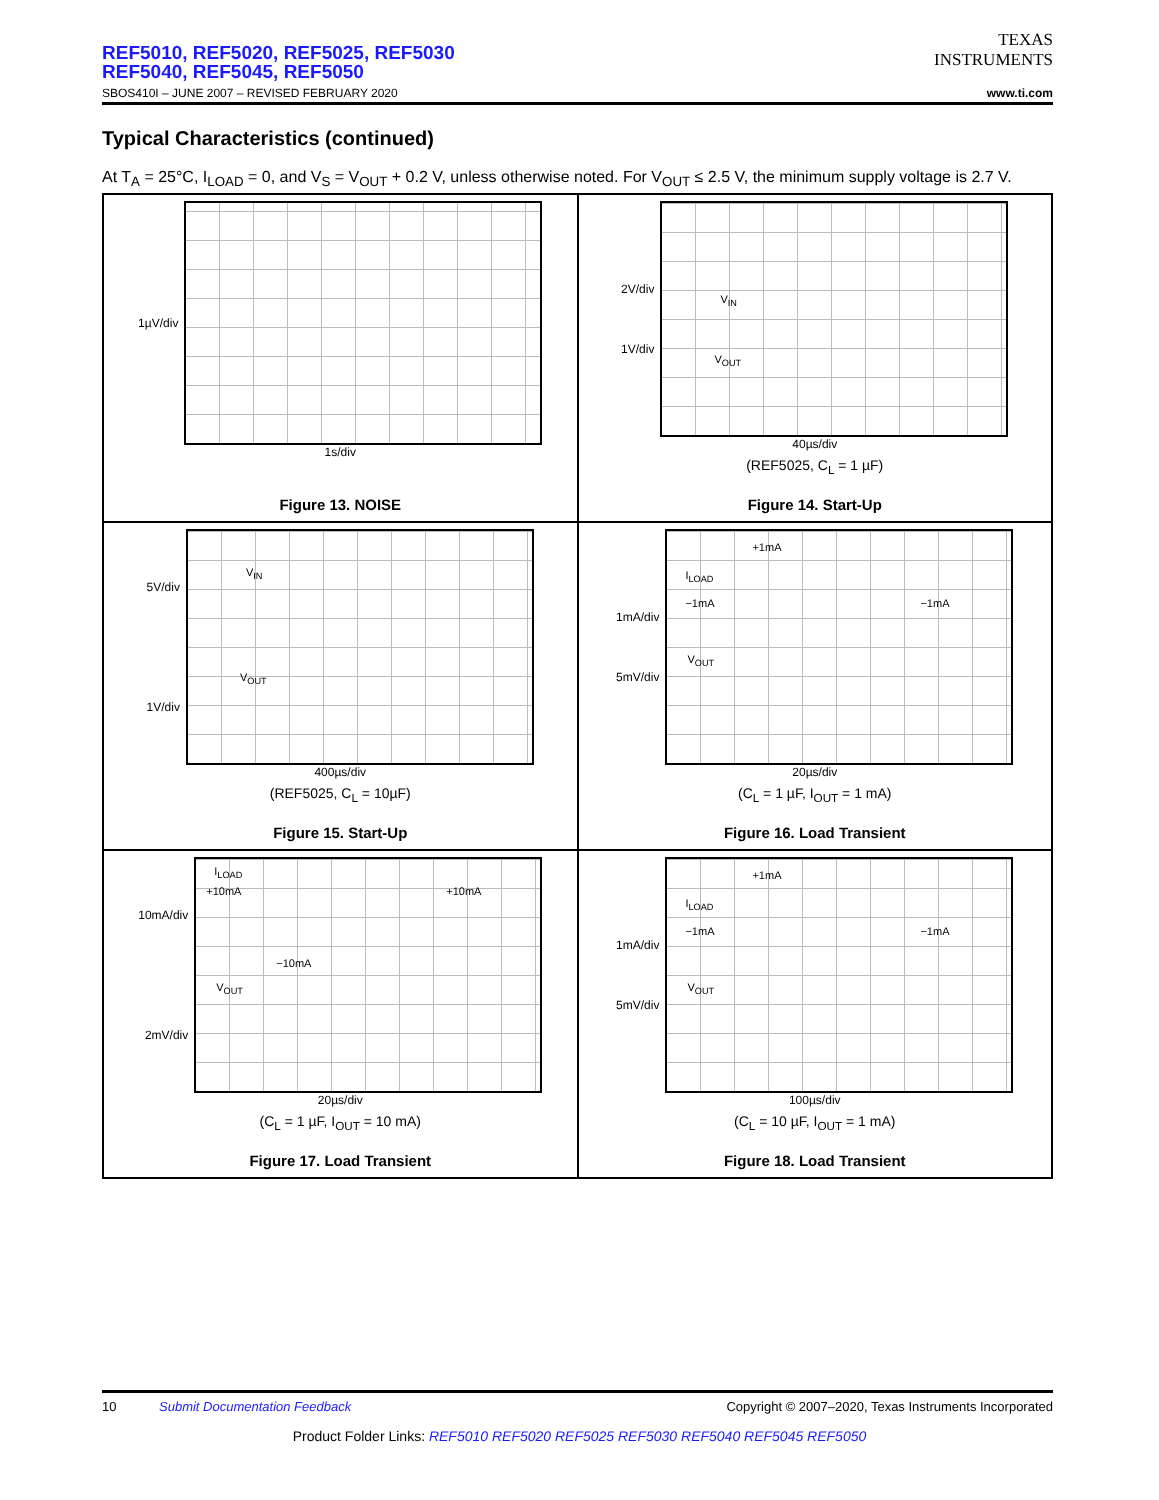REF5010, REF5020, REF5025, REF5030
REF5040, REF5045, REF5050
SBOS410I – JUNE 2007 – REVISED FEBRUARY 2020
TEXAS
INSTRUMENTS
www.ti.com
Typical Characteristics (continued)
At T<sub>A</sub> = 25°C, I<sub>LOAD</sub> = 0, and V<sub>S</sub> = V<sub>OUT</sub> + 0.2 V, unless otherwise noted. For V<sub>OUT</sub> ≤ 2.5 V, the minimum supply voltage is 2.7 V.
1µV/div
1s/div
Figure 13. NOISE
2V/div
1V/div
V<sub>IN</sub>
V<sub>OUT</sub>
40µs/div
(REF5025, C<sub>L</sub> = 1 µF)
Figure 14. Start-Up
5V/div
1V/div
V<sub>IN</sub>
V<sub>OUT</sub>
400µs/div
(REF5025, C<sub>L</sub> = 10µF)
Figure 15. Start-Up
1mA/div
5mV/div
+1mA
I<sub>LOAD</sub>
−1mA −1mA
V<sub>OUT</sub>
20µs/div
(C<sub>L</sub> = 1 µF, I<sub>OUT</sub> = 1 mA)
Figure 16. Load Transient
10mA/div
2mV/div
I<sub>LOAD</sub>
+10mA +10mA
−10mA
V<sub>OUT</sub>
20µs/div
(C<sub>L</sub> = 1 µF, I<sub>OUT</sub> = 10 mA)
Figure 17. Load Transient
1mA/div
5mV/div
+1mA
I<sub>LOAD</sub>
−1mA −1mA
V<sub>OUT</sub>
100µs/div
(C<sub>L</sub> = 10 µF, I<sub>OUT</sub> = 1 mA)
Figure 18. Load Transient
10 Submit Documentation Feedback Copyright © 2007–2020, Texas Instruments Incorporated
Product Folder Links: REF5010 REF5020 REF5025 REF5030 REF5040 REF5045 REF5050